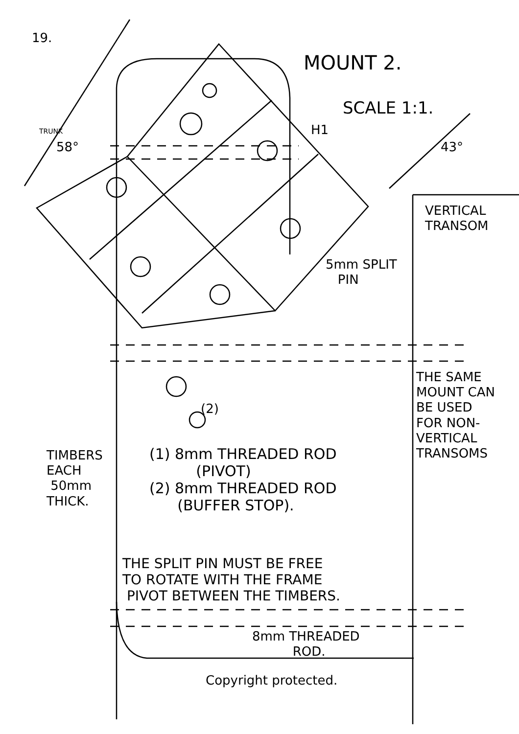19.
MOUNT 2.
SCALE 1:1.
H1
TRUNK
58° 43°
VERTICAL
TRANSOM
5mm SPLIT
PIN
(2)
THE SAME
MOUNT CAN
BE USED
FOR NON-
VERTICAL
TRANSOMS
TIMBERS
EACH
50mm
THICK.
(1) 8mm THREADED ROD
(PIVOT)
(2) 8mm THREADED ROD
(BUFFER STOP).
THE SPLIT PIN MUST BE FREE
TO ROTATE WITH THE FRAME
PIVOT BETWEEN THE TIMBERS.
8mm THREADED
ROD.
Copyright protected.